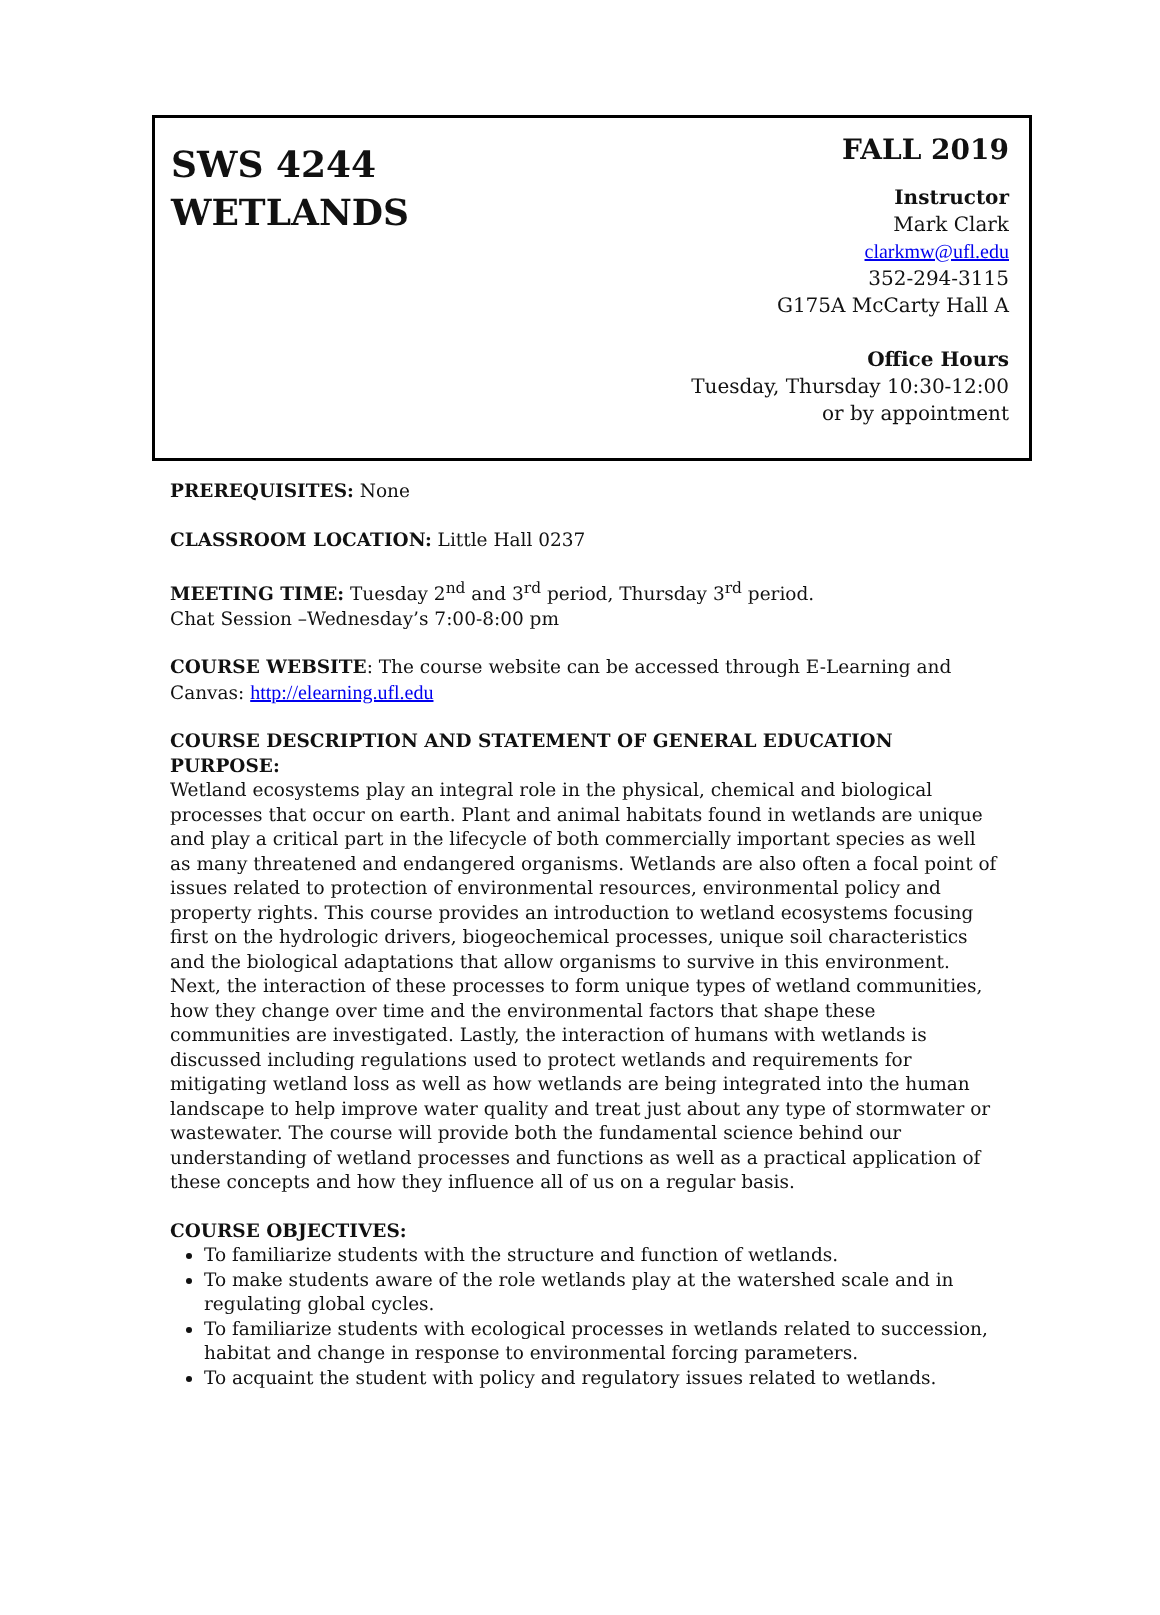SWS 4244
WETLANDS
FALL 2019
Instructor
Mark Clark
clarkmw@ufl.edu
352-294-3115
G175A McCarty Hall A
Office Hours
Tuesday, Thursday 10:30-12:00
or by appointment
PREREQUISITES: None
CLASSROOM LOCATION: Little Hall 0237
MEETING TIME: Tuesday 2<sup>nd</sup> and 3<sup>rd</sup> period, Thursday 3<sup>rd</sup> period.
Chat Session –Wednesday’s 7:00-8:00 pm
COURSE WEBSITE: The course website can be accessed through E-Learning and Canvas: http://elearning.ufl.edu
COURSE DESCRIPTION AND STATEMENT OF GENERAL EDUCATION PURPOSE:
Wetland ecosystems play an integral role in the physical, chemical and biological processes that occur on earth. Plant and animal habitats found in wetlands are unique and play a critical part in the lifecycle of both commercially important species as well as many threatened and endangered organisms. Wetlands are also often a focal point of issues related to protection of environmental resources, environmental policy and property rights. This course provides an introduction to wetland ecosystems focusing first on the hydrologic drivers, biogeochemical processes, unique soil characteristics and the biological adaptations that allow organisms to survive in this environment. Next, the interaction of these processes to form unique types of wetland communities, how they change over time and the environmental factors that shape these communities are investigated. Lastly, the interaction of humans with wetlands is discussed including regulations used to protect wetlands and requirements for mitigating wetland loss as well as how wetlands are being integrated into the human landscape to help improve water quality and treat just about any type of stormwater or wastewater. The course will provide both the fundamental science behind our understanding of wetland processes and functions as well as a practical application of these concepts and how they influence all of us on a regular basis.
COURSE OBJECTIVES:
To familiarize students with the structure and function of wetlands.
To make students aware of the role wetlands play at the watershed scale and in regulating global cycles.
To familiarize students with ecological processes in wetlands related to succession, habitat and change in response to environmental forcing parameters.
To acquaint the student with policy and regulatory issues related to wetlands.